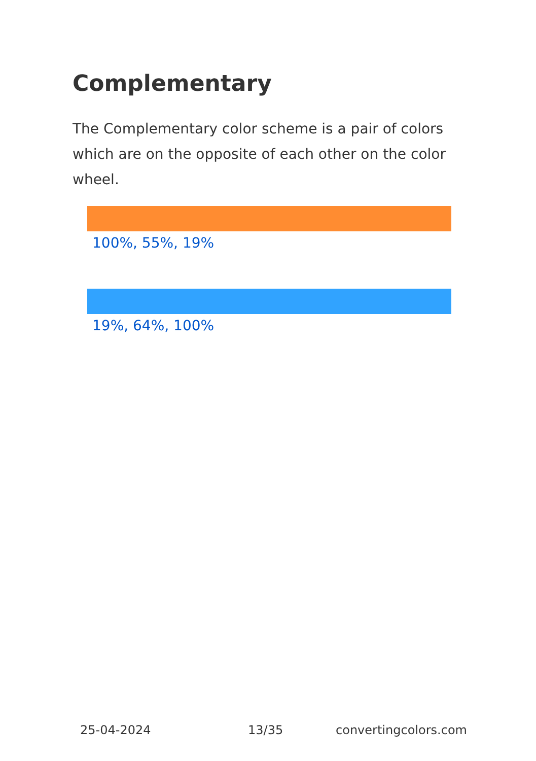Complementary
The Complementary color scheme is a pair of colors which are on the opposite of each other on the color wheel.
100%, 55%, 19%
19%, 64%, 100%
25-04-2024 13/35 convertingcolors.com